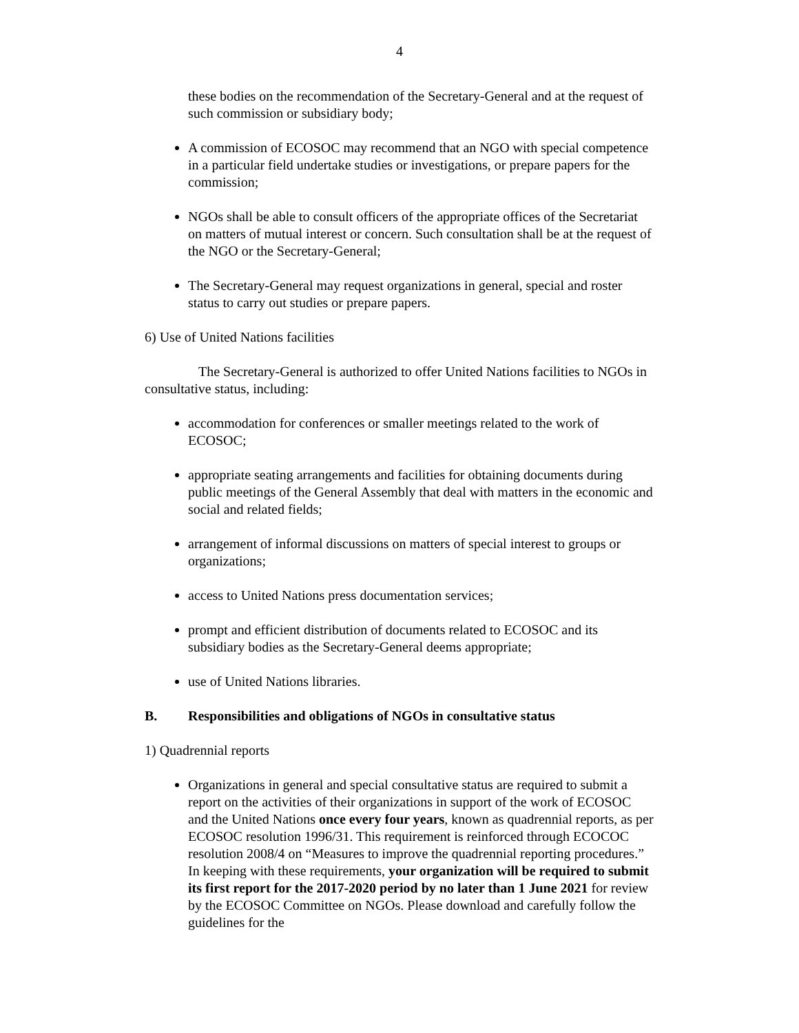4
these bodies on the recommendation of the Secretary-General and at the request of such commission or subsidiary body;
A commission of ECOSOC may recommend that an NGO with special competence in a particular field undertake studies or investigations, or prepare papers for the commission;
NGOs shall be able to consult officers of the appropriate offices of the Secretariat on matters of mutual interest or concern. Such consultation shall be at the request of the NGO or the Secretary-General;
The Secretary-General may request organizations in general, special and roster status to carry out studies or prepare papers.
6) Use of United Nations facilities
The Secretary-General is authorized to offer United Nations facilities to NGOs in consultative status, including:
accommodation for conferences or smaller meetings related to the work of ECOSOC;
appropriate seating arrangements and facilities for obtaining documents during public meetings of the General Assembly that deal with matters in the economic and social and related fields;
arrangement of informal discussions on matters of special interest to groups or organizations;
access to United Nations press documentation services;
prompt and efficient distribution of documents related to ECOSOC and its subsidiary bodies as the Secretary-General deems appropriate;
use of United Nations libraries.
B. Responsibilities and obligations of NGOs in consultative status
1) Quadrennial reports
Organizations in general and special consultative status are required to submit a report on the activities of their organizations in support of the work of ECOSOC and the United Nations once every four years, known as quadrennial reports, as per ECOSOC resolution 1996/31. This requirement is reinforced through ECOCOC resolution 2008/4 on “Measures to improve the quadrennial reporting procedures.” In keeping with these requirements, your organization will be required to submit its first report for the 2017-2020 period by no later than 1 June 2021 for review by the ECOSOC Committee on NGOs. Please download and carefully follow the guidelines for the